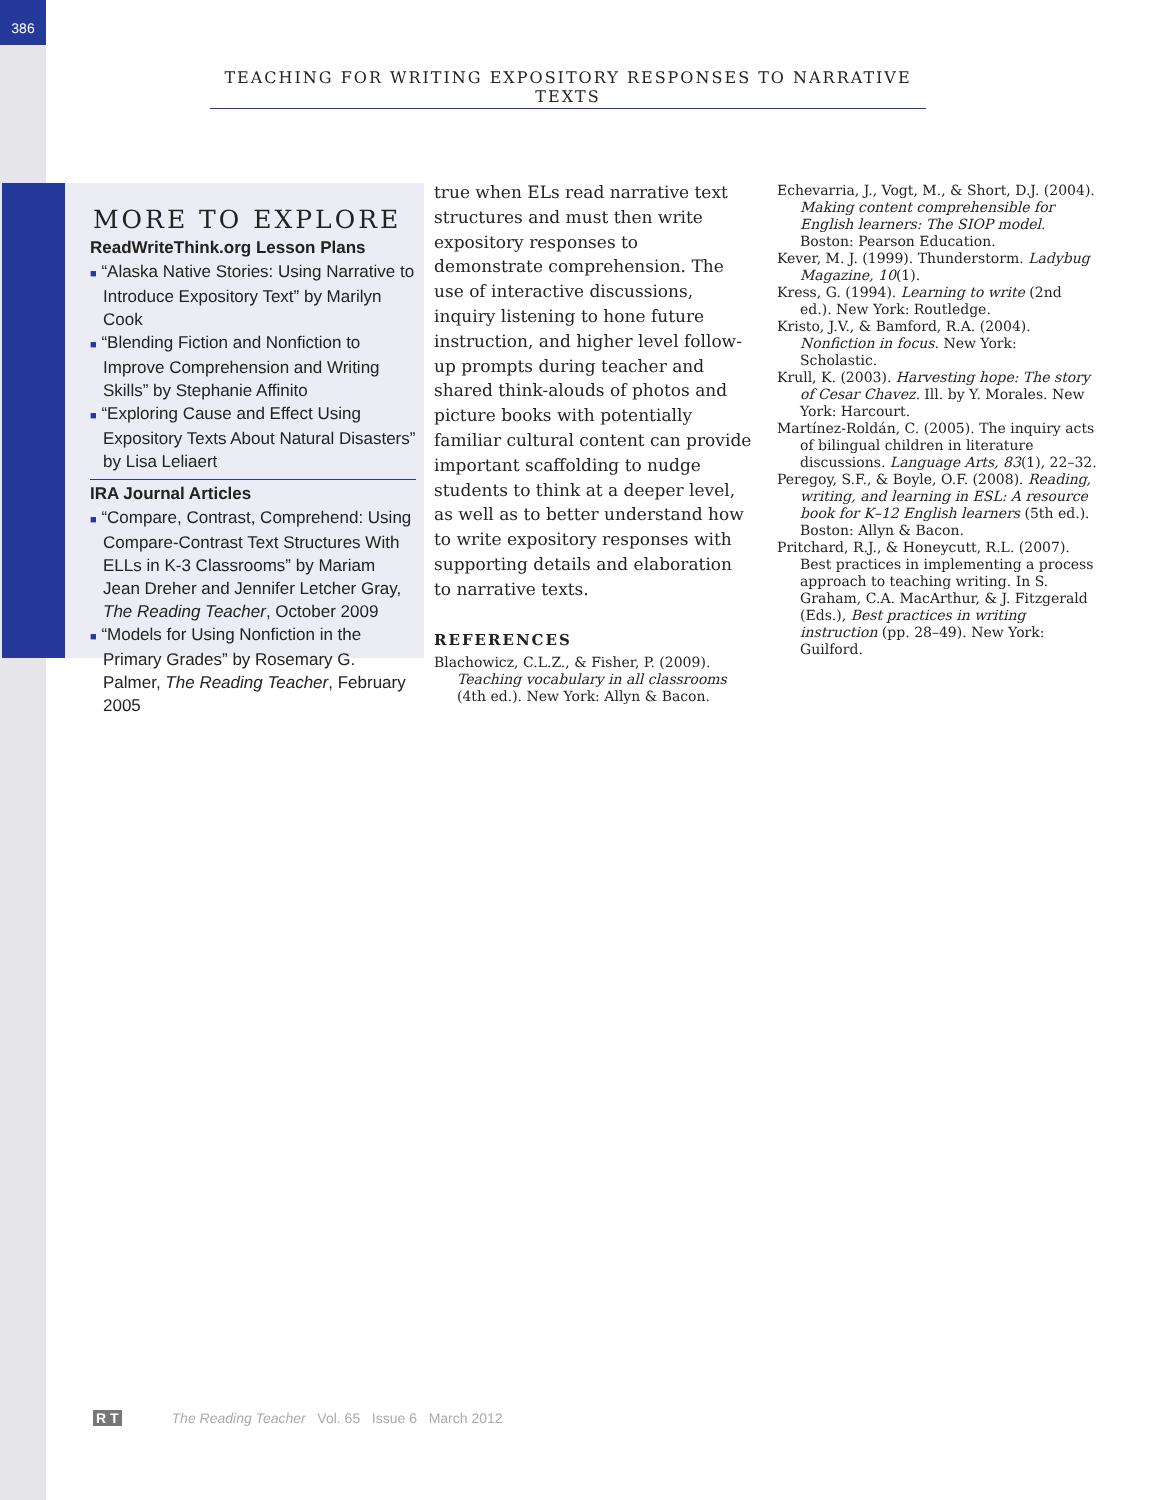386
TEACHING FOR WRITING EXPOSITORY RESPONSES TO NARRATIVE TEXTS
MORE TO EXPLORE
ReadWriteThink.org Lesson Plans
■ “Alaska Native Stories: Using Narrative to Introduce Expository Text” by Marilyn Cook
■ “Blending Fiction and Nonfiction to Improve Comprehension and Writing Skills” by Stephanie Affinito
■ “Exploring Cause and Effect Using Expository Texts About Natural Disasters” by Lisa Leliaert
IRA Journal Articles
■ “Compare, Contrast, Comprehend: Using Compare-Contrast Text Structures With ELLs in K-3 Classrooms” by Mariam Jean Dreher and Jennifer Letcher Gray, The Reading Teacher, October 2009
■ “Models for Using Nonfiction in the Primary Grades” by Rosemary G. Palmer, The Reading Teacher, February 2005
true when ELs read narrative text structures and must then write expository responses to demonstrate comprehension. The use of interactive discussions, inquiry listening to hone future instruction, and higher level follow-up prompts during teacher and shared think-alouds of photos and picture books with potentially familiar cultural content can provide important scaffolding to nudge students to think at a deeper level, as well as to better understand how to write expository responses with supporting details and elaboration to narrative texts.
REFERENCES
Blachowicz, C.L.Z., & Fisher, P. (2009). Teaching vocabulary in all classrooms (4th ed.). New York: Allyn & Bacon.
Echevarria, J., Vogt, M., & Short, D.J. (2004). Making content comprehensible for English learners: The SIOP model. Boston: Pearson Education.
Kever, M. J. (1999). Thunderstorm. Ladybug Magazine, 10(1).
Kress, G. (1994). Learning to write (2nd ed.). New York: Routledge.
Kristo, J.V., & Bamford, R.A. (2004). Nonfiction in focus. New York: Scholastic.
Krull, K. (2003). Harvesting hope: The story of Cesar Chavez. Ill. by Y. Morales. New York: Harcourt.
Martínez-Roldán, C. (2005). The inquiry acts of bilingual children in literature discussions. Language Arts, 83(1), 22–32.
Peregoy, S.F., & Boyle, O.F. (2008). Reading, writing, and learning in ESL: A resource book for K–12 English learners (5th ed.). Boston: Allyn & Bacon.
Pritchard, R.J., & Honeycutt, R.L. (2007). Best practices in implementing a process approach to teaching writing. In S. Graham, C.A. MacArthur, & J. Fitzgerald (Eds.), Best practices in writing instruction (pp. 28–49). New York: Guilford.
R T The Reading Teacher Vol. 65 Issue 6 March 2012